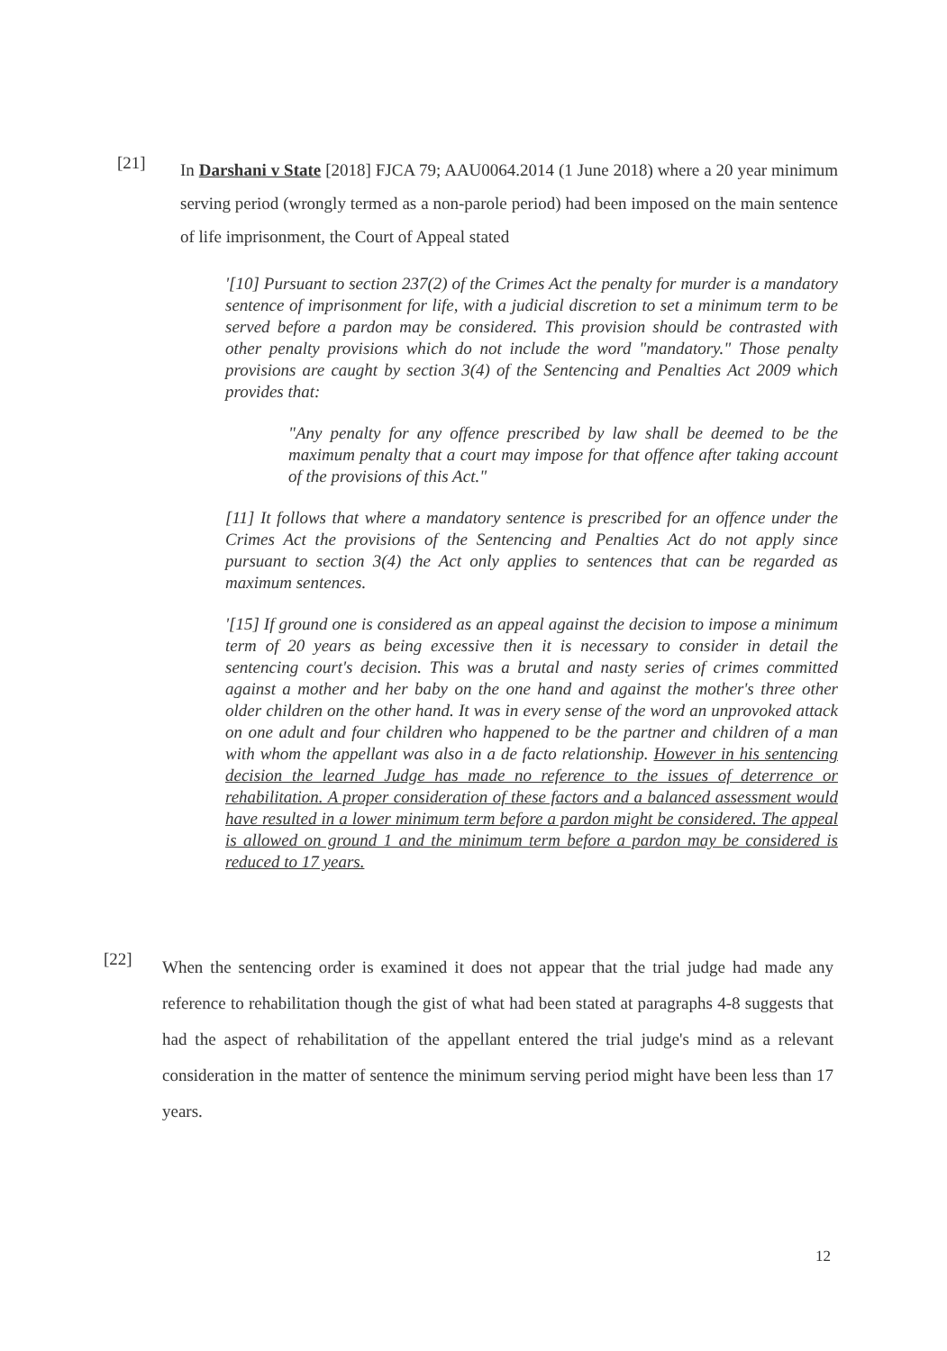[21]
In Darshani v State [2018] FJCA 79; AAU0064.2014 (1 June 2018) where a 20 year minimum serving period (wrongly termed as a non-parole period) had been imposed on the main sentence of life imprisonment, the Court of Appeal stated
'[10] Pursuant to section 237(2) of the Crimes Act the penalty for murder is a mandatory sentence of imprisonment for life, with a judicial discretion to set a minimum term to be served before a pardon may be considered. This provision should be contrasted with other penalty provisions which do not include the word "mandatory." Those penalty provisions are caught by section 3(4) of the Sentencing and Penalties Act 2009 which provides that:
"Any penalty for any offence prescribed by law shall be deemed to be the maximum penalty that a court may impose for that offence after taking account of the provisions of this Act."
[11] It follows that where a mandatory sentence is prescribed for an offence under the Crimes Act the provisions of the Sentencing and Penalties Act do not apply since pursuant to section 3(4) the Act only applies to sentences that can be regarded as maximum sentences.
'[15] If ground one is considered as an appeal against the decision to impose a minimum term of 20 years as being excessive then it is necessary to consider in detail the sentencing court's decision. This was a brutal and nasty series of crimes committed against a mother and her baby on the one hand and against the mother's three other older children on the other hand. It was in every sense of the word an unprovoked attack on one adult and four children who happened to be the partner and children of a man with whom the appellant was also in a de facto relationship. However in his sentencing decision the learned Judge has made no reference to the issues of deterrence or rehabilitation. A proper consideration of these factors and a balanced assessment would have resulted in a lower minimum term before a pardon might be considered. The appeal is allowed on ground 1 and the minimum term before a pardon may be considered is reduced to 17 years.
[22]
When the sentencing order is examined it does not appear that the trial judge had made any reference to rehabilitation though the gist of what had been stated at paragraphs 4-8 suggests that had the aspect of rehabilitation of the appellant entered the trial judge's mind as a relevant consideration in the matter of sentence the minimum serving period might have been less than 17 years.
12